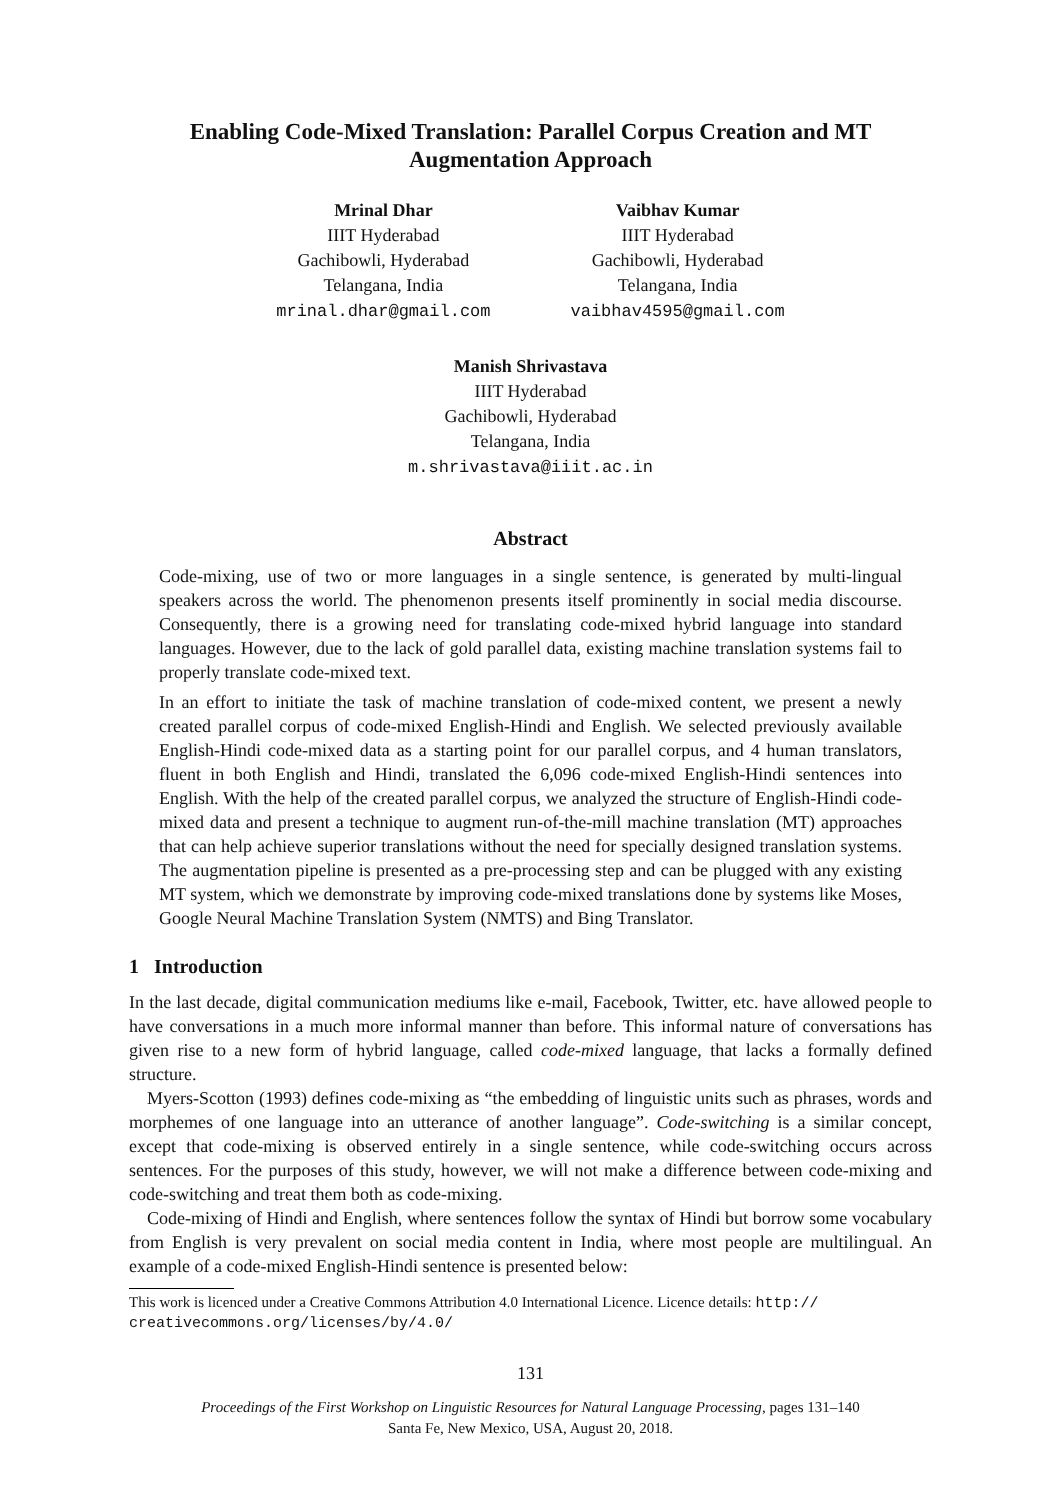Enabling Code-Mixed Translation: Parallel Corpus Creation and MT Augmentation Approach
Mrinal Dhar
IIIT Hyderabad
Gachibowli, Hyderabad
Telangana, India
mrinal.dhar@gmail.com
Vaibhav Kumar
IIIT Hyderabad
Gachibowli, Hyderabad
Telangana, India
vaibhav4595@gmail.com
Manish Shrivastava
IIIT Hyderabad
Gachibowli, Hyderabad
Telangana, India
m.shrivastava@iiit.ac.in
Abstract
Code-mixing, use of two or more languages in a single sentence, is generated by multi-lingual speakers across the world. The phenomenon presents itself prominently in social media discourse. Consequently, there is a growing need for translating code-mixed hybrid language into standard languages. However, due to the lack of gold parallel data, existing machine translation systems fail to properly translate code-mixed text.
In an effort to initiate the task of machine translation of code-mixed content, we present a newly created parallel corpus of code-mixed English-Hindi and English. We selected previously available English-Hindi code-mixed data as a starting point for our parallel corpus, and 4 human translators, fluent in both English and Hindi, translated the 6,096 code-mixed English-Hindi sentences into English. With the help of the created parallel corpus, we analyzed the structure of English-Hindi code-mixed data and present a technique to augment run-of-the-mill machine translation (MT) approaches that can help achieve superior translations without the need for specially designed translation systems. The augmentation pipeline is presented as a pre-processing step and can be plugged with any existing MT system, which we demonstrate by improving code-mixed translations done by systems like Moses, Google Neural Machine Translation System (NMTS) and Bing Translator.
1 Introduction
In the last decade, digital communication mediums like e-mail, Facebook, Twitter, etc. have allowed people to have conversations in a much more informal manner than before. This informal nature of conversations has given rise to a new form of hybrid language, called code-mixed language, that lacks a formally defined structure.
Myers-Scotton (1993) defines code-mixing as “the embedding of linguistic units such as phrases, words and morphemes of one language into an utterance of another language”. Code-switching is a similar concept, except that code-mixing is observed entirely in a single sentence, while code-switching occurs across sentences. For the purposes of this study, however, we will not make a difference between code-mixing and code-switching and treat them both as code-mixing.
Code-mixing of Hindi and English, where sentences follow the syntax of Hindi but borrow some vocabulary from English is very prevalent on social media content in India, where most people are multilingual. An example of a code-mixed English-Hindi sentence is presented below:
This work is licenced under a Creative Commons Attribution 4.0 International Licence. Licence details: http:// creativecommons.org/licenses/by/4.0/
131
Proceedings of the First Workshop on Linguistic Resources for Natural Language Processing, pages 131–140
Santa Fe, New Mexico, USA, August 20, 2018.